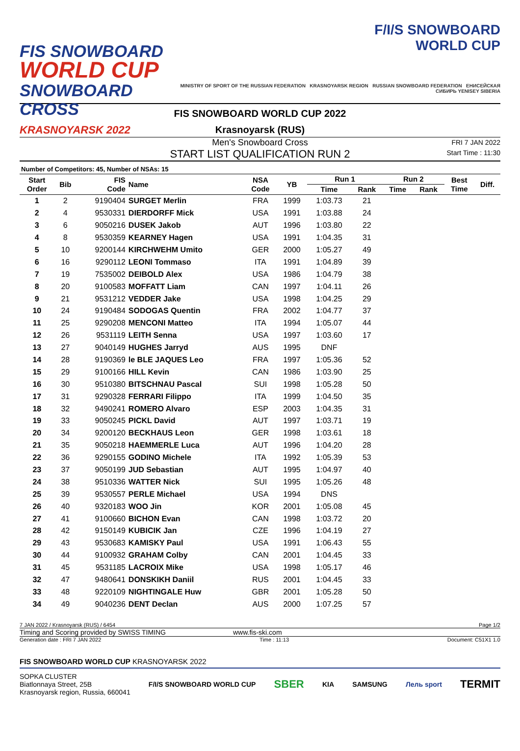FIS SNOWBOARD
WORLD CUP
SNOWBOARD CROSS
KRASNOYARSK 2022
F/I/S SNOWBOARD
WORLD CUP
MINISTRY OF SPORT OF THE RUSSIAN FEDERATION KRASNOYARSK REGION RUSSIAN SNOWBOARD FEDERATION ЕНИСЕЙСКАЯ СИБИРЬ YENISEY SIBERIA
FIS SNOWBOARD WORLD CUP 2022
Krasnoyarsk (RUS)
Men's Snowboard Cross
START LIST QUALIFICATION RUN 2
FRI 7 JAN 2022
Start Time : 11:30
Number of Competitors: 45, Number of NSAs: 15
| Start Order | Bib | FIS Code | Name | NSA Code | YB | Run 1 | | Run 2 | | Best Time | Diff. |
| --- | --- | --- | --- | --- | --- | --- | --- | --- | --- | --- | --- |
| | | | | | | Time | Rank | Time | Rank | | |
| 1 | 2 | 9190404 | SURGET Merlin | FRA | 1999 | 1:03.73 | 21 | | | | |
| 2 | 4 | 9530331 | DIERDORFF Mick | USA | 1991 | 1:03.88 | 24 | | | | |
| 3 | 6 | 9050216 | DUSEK Jakob | AUT | 1996 | 1:03.80 | 22 | | | | |
| 4 | 8 | 9530359 | KEARNEY Hagen | USA | 1991 | 1:04.35 | 31 | | | | |
| 5 | 10 | 9200144 | KIRCHWEHM Umito | GER | 2000 | 1:05.27 | 49 | | | | |
| 6 | 16 | 9290112 | LEONI Tommaso | ITA | 1991 | 1:04.89 | 39 | | | | |
| 7 | 19 | 7535002 | DEIBOLD Alex | USA | 1986 | 1:04.79 | 38 | | | | |
| 8 | 20 | 9100583 | MOFFATT Liam | CAN | 1997 | 1:04.11 | 26 | | | | |
| 9 | 21 | 9531212 | VEDDER Jake | USA | 1998 | 1:04.25 | 29 | | | | |
| 10 | 24 | 9190484 | SODOGAS Quentin | FRA | 2002 | 1:04.77 | 37 | | | | |
| 11 | 25 | 9290208 | MENCONI Matteo | ITA | 1994 | 1:05.07 | 44 | | | | |
| 12 | 26 | 9531119 | LEITH Senna | USA | 1997 | 1:03.60 | 17 | | | | |
| 13 | 27 | 9040149 | HUGHES Jarryd | AUS | 1995 | DNF | | | | | |
| 14 | 28 | 9190369 | le BLE JAQUES Leo | FRA | 1997 | 1:05.36 | 52 | | | | |
| 15 | 29 | 9100166 | HILL Kevin | CAN | 1986 | 1:03.90 | 25 | | | | |
| 16 | 30 | 9510380 | BITSCHNAU Pascal | SUI | 1998 | 1:05.28 | 50 | | | | |
| 17 | 31 | 9290328 | FERRARI Filippo | ITA | 1999 | 1:04.50 | 35 | | | | |
| 18 | 32 | 9490241 | ROMERO Alvaro | ESP | 2003 | 1:04.35 | 31 | | | | |
| 19 | 33 | 9050245 | PICKL David | AUT | 1997 | 1:03.71 | 19 | | | | |
| 20 | 34 | 9200120 | BECKHAUS Leon | GER | 1998 | 1:03.61 | 18 | | | | |
| 21 | 35 | 9050218 | HAEMMERLE Luca | AUT | 1996 | 1:04.20 | 28 | | | | |
| 22 | 36 | 9290155 | GODINO Michele | ITA | 1992 | 1:05.39 | 53 | | | | |
| 23 | 37 | 9050199 | JUD Sebastian | AUT | 1995 | 1:04.97 | 40 | | | | |
| 24 | 38 | 9510336 | WATTER Nick | SUI | 1995 | 1:05.26 | 48 | | | | |
| 25 | 39 | 9530557 | PERLE Michael | USA | 1994 | DNS | | | | | |
| 26 | 40 | 9320183 | WOO Jin | KOR | 2001 | 1:05.08 | 45 | | | | |
| 27 | 41 | 9100660 | BICHON Evan | CAN | 1998 | 1:03.72 | 20 | | | | |
| 28 | 42 | 9150149 | KUBICIK Jan | CZE | 1996 | 1:04.19 | 27 | | | | |
| 29 | 43 | 9530683 | KAMISKY Paul | USA | 1991 | 1:06.43 | 55 | | | | |
| 30 | 44 | 9100932 | GRAHAM Colby | CAN | 2001 | 1:04.45 | 33 | | | | |
| 31 | 45 | 9531185 | LACROIX Mike | USA | 1998 | 1:05.17 | 46 | | | | |
| 32 | 47 | 9480641 | DONSKIKH Daniil | RUS | 2001 | 1:04.45 | 33 | | | | |
| 33 | 48 | 9220109 | NIGHTINGALE Huw | GBR | 2001 | 1:05.28 | 50 | | | | |
| 34 | 49 | 9040236 | DENT Declan | AUS | 2000 | 1:07.25 | 57 | | | | |
7 JAN 2022 / Krasnoyarsk (RUS) / 6454 Page 1/2
Timing and Scoring provided by SWISS TIMING www.fis-ski.com
Generation date : FRI 7 JAN 2022 Time : 11:13 Document: C51X1 1.0
FIS SNOWBOARD WORLD CUP KRASNOYARSK 2022
SOPKA CLUSTER
Biatlonnaya Street, 25B
Krasnoyarsk region, Russia, 660041
F/I/S SNOWBOARD WORLD CUP SBER KIA SAMSUNG Лель sport TERMIT